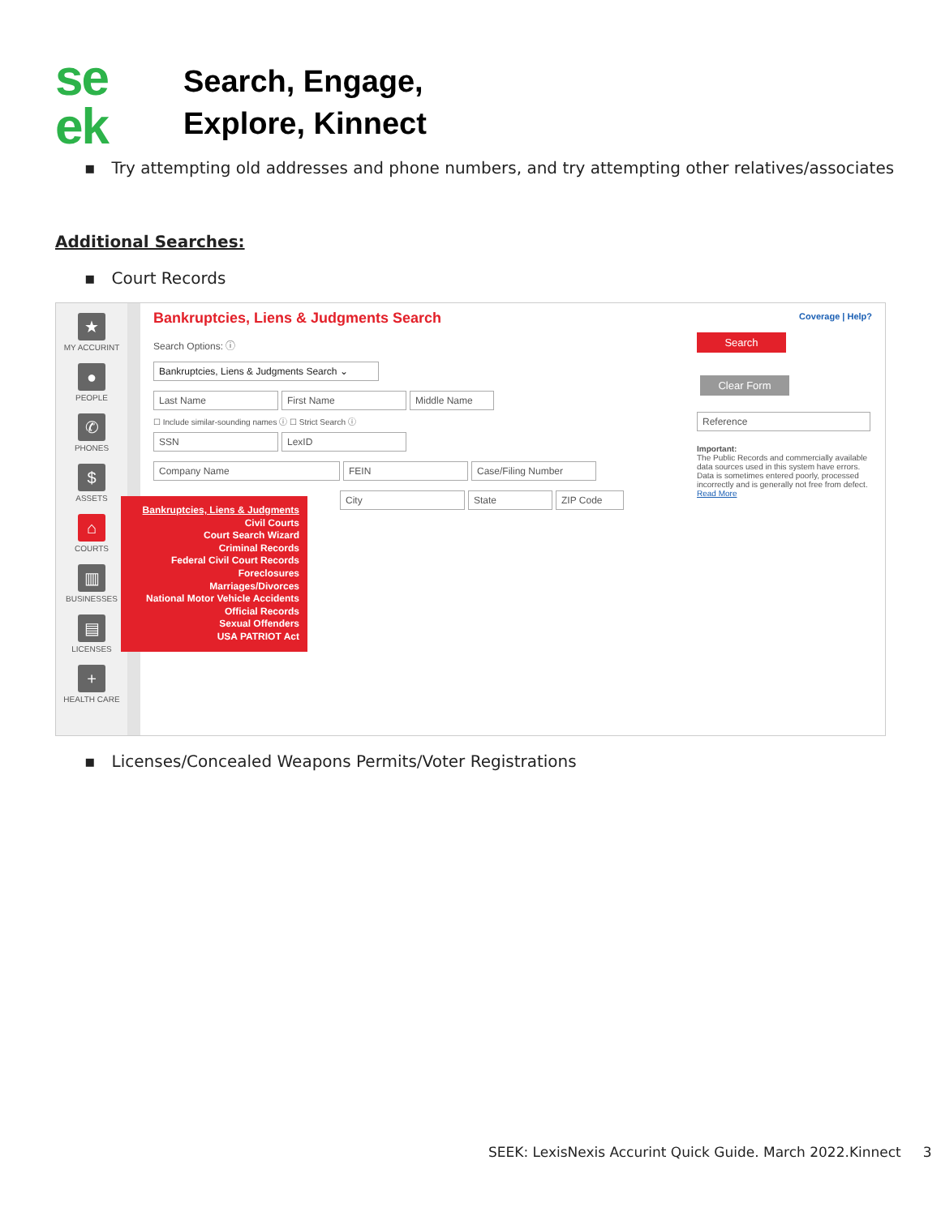se
ek
Search, Engage,
Explore, Kinnect
▪ Try attempting old addresses and phone numbers, and try attempting other relatives/associates
Additional Searches:
▪ Court Records
★
MY ACCURINT
●
PEOPLE
✆
PHONES
$
ASSETS
⌂
COURTS
▥
BUSINESSES
▤
LICENSES
+
HEALTH CARE
Bankruptcies, Liens & Judgments Search
Search Options: ⓘ
Bankruptcies, Liens & Judgments Search ⌄
Last Name First Name Middle Name
☐ Include similar-sounding names ⓘ ☐ Strict Search ⓘ
SSN LexID
Company Name FEIN Case/Filing Number
City State ZIP Code
Bankruptcies, Liens & Judgments
Civil Courts
Court Search Wizard
Criminal Records
Federal Civil Court Records
Foreclosures
Marriages/Divorces
National Motor Vehicle Accidents
Official Records
Sexual Offenders
USA PATRIOT Act
Coverage | Help?
Search Clear Form
Reference
Important:
The Public Records and commercially available data sources used in this system have errors. Data is sometimes entered poorly, processed incorrectly and is generally not free from defect.
Read More
▪ Licenses/Concealed Weapons Permits/Voter Registrations
SEEK: LexisNexis Accurint Quick Guide. March 2022.Kinnect 3